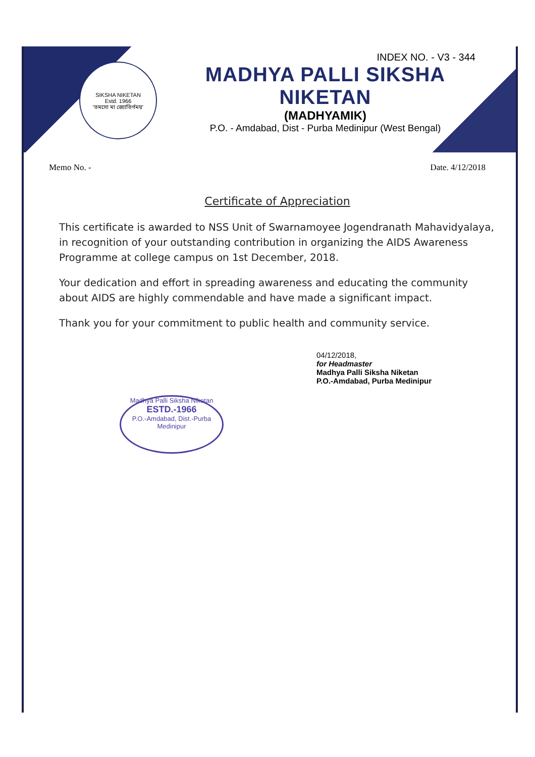SIKSHA NIKETAN
Estd. 1966
'তমসো মা জ্যোতির্গময়'
INDEX NO. - V3 - 344
MADHYA PALLI SIKSHA NIKETAN
(MADHYAMIK)
P.O. - Amdabad, Dist - Purba Medinipur (West Bengal)
Memo No. - Date. 4/12/2018
Certificate of Appreciation
This certificate is awarded to NSS Unit of Swarnamoyee Jogendranath Mahavidyalaya, in recognition of your outstanding contribution in organizing the AIDS Awareness Programme at college campus on 1st December, 2018.
Your dedication and effort in spreading awareness and educating the community about AIDS are highly commendable and have made a significant impact.
Thank you for your commitment to public health and community service.
04/12/2018,
for Headmaster
Madhya Palli Siksha Niketan
P.O.-Amdabad, Purba Medinipur
Madhya Palli Siksha Niketan
ESTD.-1966
P.O.-Amdabad, Dist.-Purba Medinipur